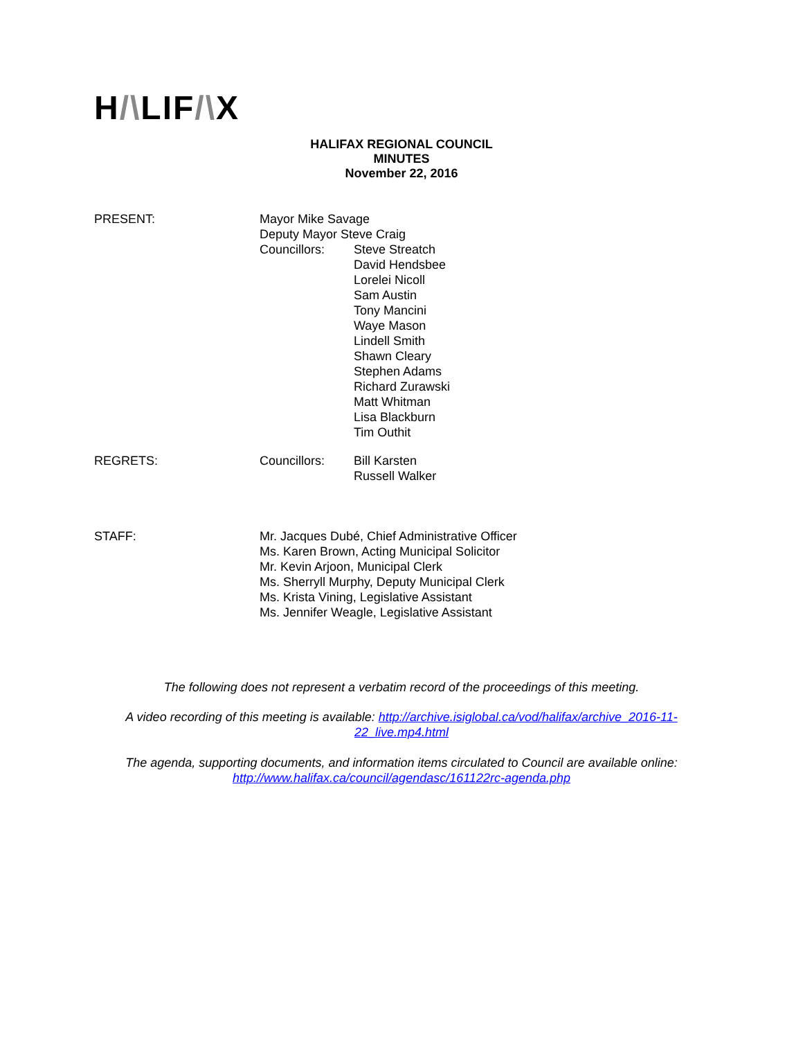H/\LIF/\X
HALIFAX REGIONAL COUNCIL
MINUTES
November 22, 2016
PRESENT: Mayor Mike Savage
Deputy Mayor Steve Craig
Councillors: Steve Streatch
David Hendsbee
Lorelei Nicoll
Sam Austin
Tony Mancini
Waye Mason
Lindell Smith
Shawn Cleary
Stephen Adams
Richard Zurawski
Matt Whitman
Lisa Blackburn
Tim Outhit
REGRETS: Councillors: Bill Karsten
Russell Walker
STAFF: Mr. Jacques Dubé, Chief Administrative Officer
Ms. Karen Brown, Acting Municipal Solicitor
Mr. Kevin Arjoon, Municipal Clerk
Ms. Sherryll Murphy, Deputy Municipal Clerk
Ms. Krista Vining, Legislative Assistant
Ms. Jennifer Weagle, Legislative Assistant
The following does not represent a verbatim record of the proceedings of this meeting.
A video recording of this meeting is available: http://archive.isiglobal.ca/vod/halifax/archive_2016-11-22_live.mp4.html
The agenda, supporting documents, and information items circulated to Council are available online: http://www.halifax.ca/council/agendasc/161122rc-agenda.php